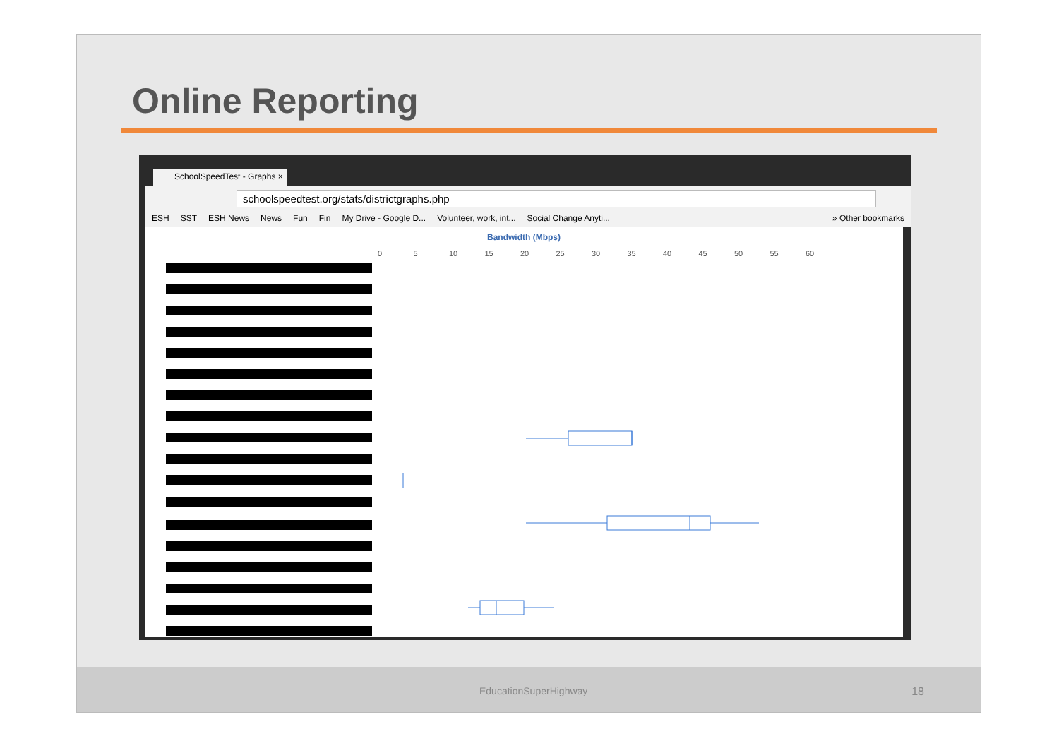Online Reporting
SchoolSpeedTest - Graphs ×
schoolspeedtest.org/stats/districtgraphs.php
ESH SST ESH News News Fun Fin My Drive - Google D... Volunteer, work, int... Social Change Anyti... » Other bookmarks
Bandwidth (Mbps)
0 5 10 15 20 25 30 35 40 45 50 55 60
EducationSuperHighway 18